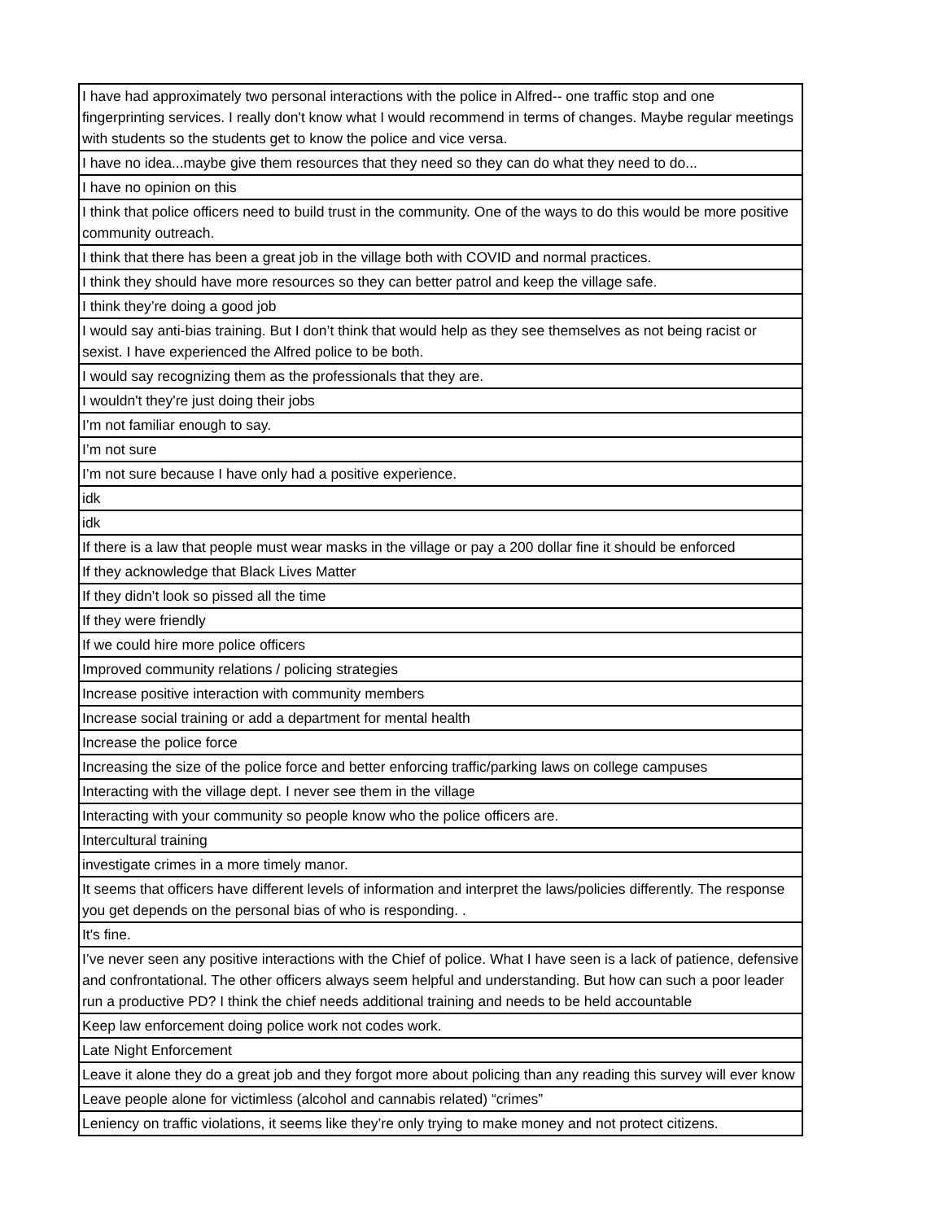| I have had approximately two personal interactions with the police in Alfred-- one traffic stop and one fingerprinting services. I really don't know what I would recommend in terms of changes. Maybe regular meetings with students so the students get to know the police and vice versa. |
| I have no idea...maybe give them resources that they need so they can do what they need to do... |
| I have no opinion on this |
| I think that police officers need to build trust in the community. One of the ways to do this would be more positive community outreach. |
| I think that there has been a great job in the village both with COVID and normal practices. |
| I think they should have more resources so they can better patrol and keep the village safe. |
| I think they’re doing a good job |
| I would say anti-bias training. But I don’t think that would help as they see themselves as not being racist or sexist. I have experienced the Alfred police to be both. |
| I would say recognizing them as the professionals that they are. |
| I wouldn't they're just doing their jobs |
| I’m not familiar enough to say. |
| I’m not sure |
| I’m not sure because I have only had a positive experience. |
| idk |
| idk |
| If there is a law that people must wear masks in the village or pay a 200 dollar fine it should be enforced |
| If they acknowledge that Black Lives Matter |
| If they didn’t look so pissed all the time |
| If they were friendly |
| If we could hire more police officers |
| Improved community relations / policing strategies |
| Increase positive interaction with community members |
| Increase social training or add a department for mental health |
| Increase the police force |
| Increasing the size of the police force and better enforcing traffic/parking laws on college campuses |
| Interacting with the village dept. I never see them in the village |
| Interacting with your community so people know who the police officers are. |
| Intercultural training |
| investigate crimes in a more timely manor. |
| It seems that officers have different levels of information and interpret the laws/policies differently. The response you get depends on the personal bias of who is responding. . |
| It's fine. |
| I’ve never seen any positive interactions with the Chief of police. What I have seen is a lack of patience, defensive and confrontational. The other officers always seem helpful and understanding. But how can such a poor leader run a productive PD? I think the chief needs additional training and needs to be held accountable |
| Keep law enforcement doing police work not codes work. |
| Late Night Enforcement |
| Leave it alone they do a great job and they forgot more about policing than any reading this survey will ever know |
| Leave people alone for victimless (alcohol and cannabis related) “crimes” |
| Leniency on traffic violations, it seems like they’re only trying to make money and not protect citizens. |